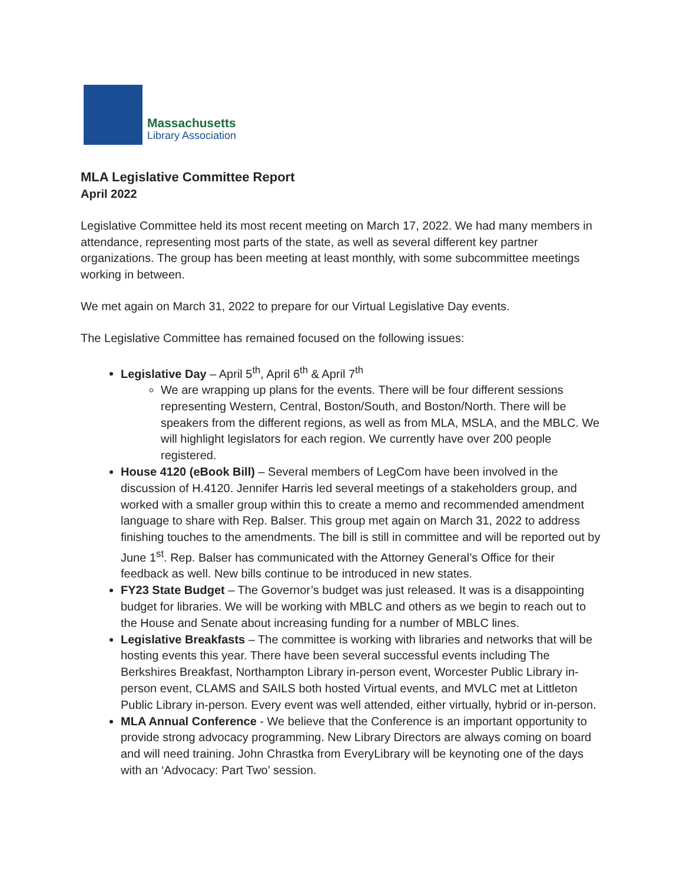Massachusetts
Library Association
MLA Legislative Committee Report
April 2022
Legislative Committee held its most recent meeting on March 17, 2022. We had many members in attendance, representing most parts of the state, as well as several different key partner organizations. The group has been meeting at least monthly, with some subcommittee meetings working in between.
We met again on March 31, 2022 to prepare for our Virtual Legislative Day events.
The Legislative Committee has remained focused on the following issues:
Legislative Day – April 5<sup>th</sup>, April 6<sup>th</sup> & April 7<sup>th</sup>
We are wrapping up plans for the events. There will be four different sessions representing Western, Central, Boston/South, and Boston/North. There will be speakers from the different regions, as well as from MLA, MSLA, and the MBLC. We will highlight legislators for each region. We currently have over 200 people registered.
House 4120 (eBook Bill) – Several members of LegCom have been involved in the discussion of H.4120. Jennifer Harris led several meetings of a stakeholders group, and worked with a smaller group within this to create a memo and recommended amendment language to share with Rep. Balser. This group met again on March 31, 2022 to address finishing touches to the amendments. The bill is still in committee and will be reported out by June 1<sup>st</sup>. Rep. Balser has communicated with the Attorney General’s Office for their feedback as well. New bills continue to be introduced in new states.
FY23 State Budget – The Governor’s budget was just released. It was is a disappointing budget for libraries. We will be working with MBLC and others as we begin to reach out to the House and Senate about increasing funding for a number of MBLC lines.
Legislative Breakfasts – The committee is working with libraries and networks that will be hosting events this year. There have been several successful events including The Berkshires Breakfast, Northampton Library in-person event, Worcester Public Library in-person event, CLAMS and SAILS both hosted Virtual events, and MVLC met at Littleton Public Library in-person. Every event was well attended, either virtually, hybrid or in-person.
MLA Annual Conference - We believe that the Conference is an important opportunity to provide strong advocacy programming. New Library Directors are always coming on board and will need training. John Chrastka from EveryLibrary will be keynoting one of the days with an ‘Advocacy: Part Two’ session.